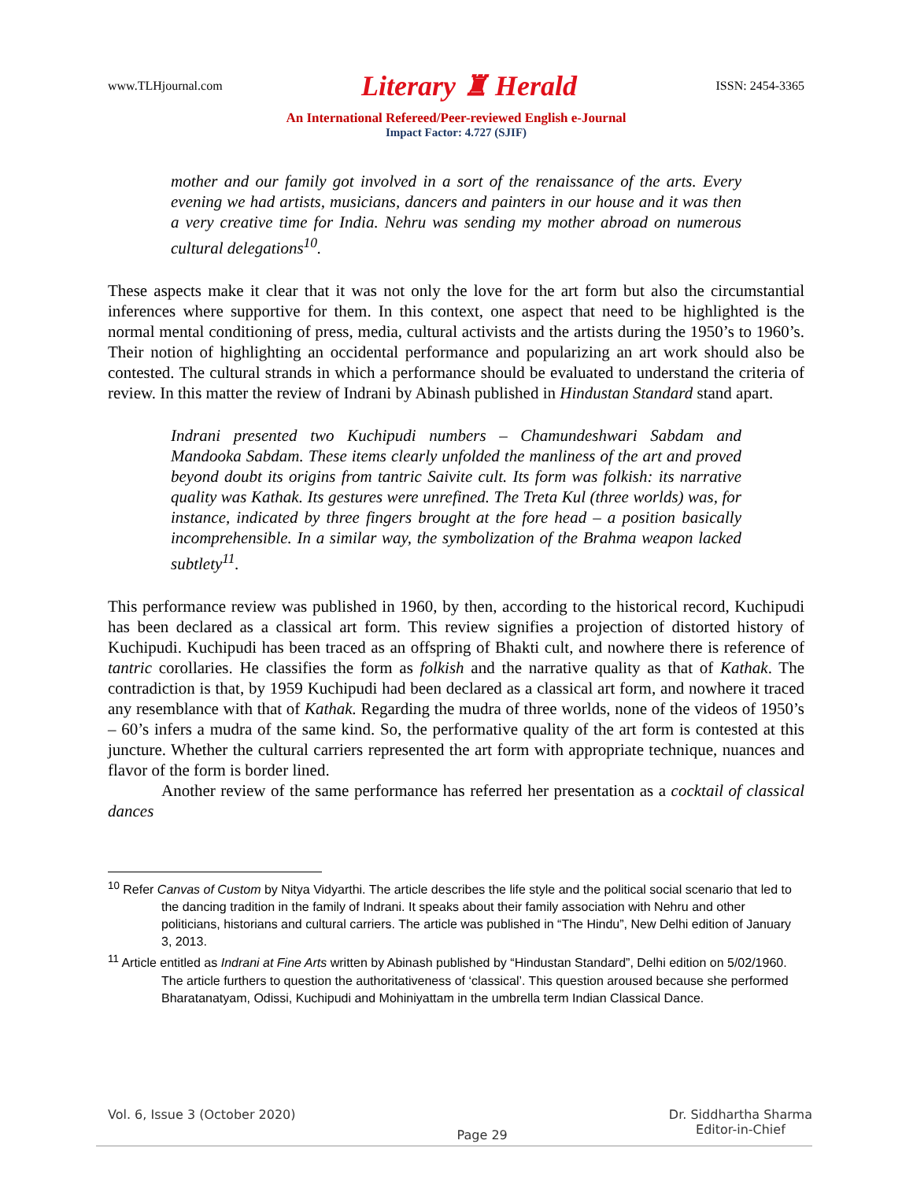www.TLHjournal.com Literary ♜ Herald ISSN: 2454-3365
An International Refereed/Peer-reviewed English e-Journal
Impact Factor: 4.727 (SJIF)
mother and our family got involved in a sort of the renaissance of the arts. Every evening we had artists, musicians, dancers and painters in our house and it was then a very creative time for India. Nehru was sending my mother abroad on numerous cultural delegations<sup>10</sup>.
These aspects make it clear that it was not only the love for the art form but also the circumstantial inferences where supportive for them. In this context, one aspect that need to be highlighted is the normal mental conditioning of press, media, cultural activists and the artists during the 1950’s to 1960’s. Their notion of highlighting an occidental performance and popularizing an art work should also be contested. The cultural strands in which a performance should be evaluated to understand the criteria of review. In this matter the review of Indrani by Abinash published in Hindustan Standard stand apart.
Indrani presented two Kuchipudi numbers – Chamundeshwari Sabdam and Mandooka Sabdam. These items clearly unfolded the manliness of the art and proved beyond doubt its origins from tantric Saivite cult. Its form was folkish: its narrative quality was Kathak. Its gestures were unrefined. The Treta Kul (three worlds) was, for instance, indicated by three fingers brought at the fore head – a position basically incomprehensible. In a similar way, the symbolization of the Brahma weapon lacked subtlety<sup>11</sup>.
This performance review was published in 1960, by then, according to the historical record, Kuchipudi has been declared as a classical art form. This review signifies a projection of distorted history of Kuchipudi. Kuchipudi has been traced as an offspring of Bhakti cult, and nowhere there is reference of tantric corollaries. He classifies the form as folkish and the narrative quality as that of Kathak. The contradiction is that, by 1959 Kuchipudi had been declared as a classical art form, and nowhere it traced any resemblance with that of Kathak. Regarding the mudra of three worlds, none of the videos of 1950’s – 60’s infers a mudra of the same kind. So, the performative quality of the art form is contested at this juncture. Whether the cultural carriers represented the art form with appropriate technique, nuances and flavor of the form is border lined.
Another review of the same performance has referred her presentation as a cocktail of classical dances
<sup>10</sup> Refer Canvas of Custom by Nitya Vidyarthi. The article describes the life style and the political social scenario that led to the dancing tradition in the family of Indrani. It speaks about their family association with Nehru and other politicians, historians and cultural carriers. The article was published in “The Hindu”, New Delhi edition of January 3, 2013.
<sup>11</sup> Article entitled as Indrani at Fine Arts written by Abinash published by “Hindustan Standard”, Delhi edition on 5/02/1960. The article furthers to question the authoritativeness of ‘classical’. This question aroused because she performed Bharatanatyam, Odissi, Kuchipudi and Mohiniyattam in the umbrella term Indian Classical Dance.
Vol. 6, Issue 3 (October 2020) Page 29 Dr. Siddhartha Sharma
Editor-in-Chief